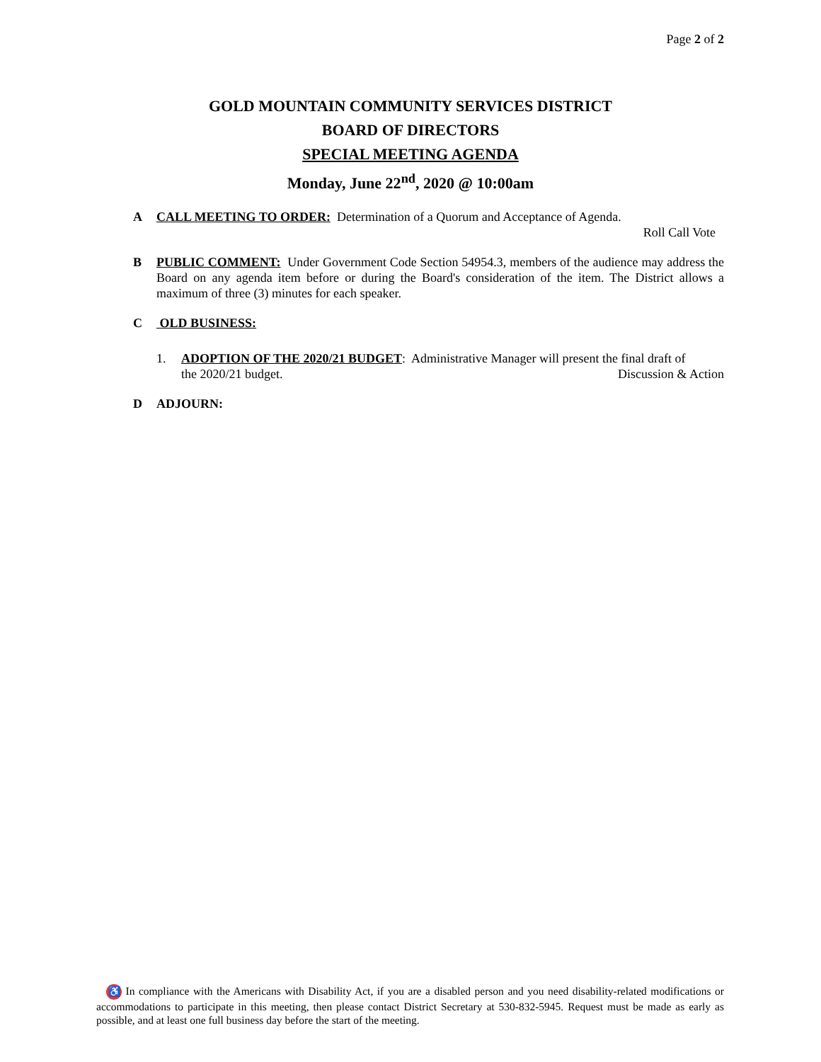Page 2 of 2
GOLD MOUNTAIN COMMUNITY SERVICES DISTRICT
BOARD OF DIRECTORS
SPECIAL MEETING AGENDA
Monday, June 22<sup>nd</sup>, 2020 @ 10:00am
A CALL MEETING TO ORDER: Determination of a Quorum and Acceptance of Agenda.
Roll Call Vote
B PUBLIC COMMENT: Under Government Code Section 54954.3, members of the audience may address the Board on any agenda item before or during the Board's consideration of the item. The District allows a maximum of three (3) minutes for each speaker.
C OLD BUSINESS:
1. ADOPTION OF THE 2020/21 BUDGET: Administrative Manager will present the final draft of
the 2020/21 budget. Discussion & Action
D ADJOURN:
♿ In compliance with the Americans with Disability Act, if you are a disabled person and you need disability-related modifications or accommodations to participate in this meeting, then please contact District Secretary at 530-832-5945. Request must be made as early as possible, and at least one full business day before the start of the meeting.